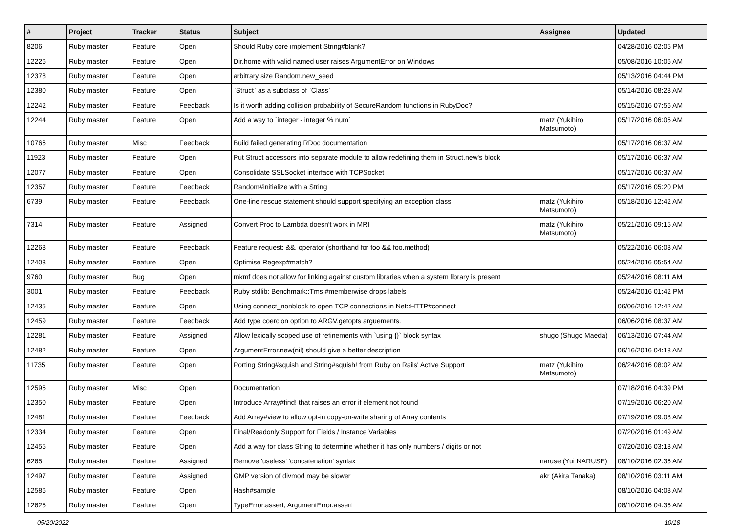| # | Project | Tracker | Status | Subject | Assignee | Updated |
| --- | --- | --- | --- | --- | --- | --- |
| 8206 | Ruby master | Feature | Open | Should Ruby core implement String#blank? | | 04/28/2016 02:05 PM |
| 12226 | Ruby master | Feature | Open | Dir.home with valid named user raises ArgumentError on Windows | | 05/08/2016 10:06 AM |
| 12378 | Ruby master | Feature | Open | arbitrary size Random.new_seed | | 05/13/2016 04:44 PM |
| 12380 | Ruby master | Feature | Open | `Struct` as a subclass of `Class` | | 05/14/2016 08:28 AM |
| 12242 | Ruby master | Feature | Feedback | Is it worth adding collision probability of SecureRandom functions in RubyDoc? | | 05/15/2016 07:56 AM |
| 12244 | Ruby master | Feature | Open | Add a way to `integer - integer % num` | matz (Yukihiro Matsumoto) | 05/17/2016 06:05 AM |
| 10766 | Ruby master | Misc | Feedback | Build failed generating RDoc documentation | | 05/17/2016 06:37 AM |
| 11923 | Ruby master | Feature | Open | Put Struct accessors into separate module to allow redefining them in Struct.new's block | | 05/17/2016 06:37 AM |
| 12077 | Ruby master | Feature | Open | Consolidate SSLSocket interface with TCPSocket | | 05/17/2016 06:37 AM |
| 12357 | Ruby master | Feature | Feedback | Random#initialize with a String | | 05/17/2016 05:20 PM |
| 6739 | Ruby master | Feature | Feedback | One-line rescue statement should support specifying an exception class | matz (Yukihiro Matsumoto) | 05/18/2016 12:42 AM |
| 7314 | Ruby master | Feature | Assigned | Convert Proc to Lambda doesn't work in MRI | matz (Yukihiro Matsumoto) | 05/21/2016 09:15 AM |
| 12263 | Ruby master | Feature | Feedback | Feature request: &&. operator (shorthand for foo && foo.method) | | 05/22/2016 06:03 AM |
| 12403 | Ruby master | Feature | Open | Optimise Regexp#match? | | 05/24/2016 05:54 AM |
| 9760 | Ruby master | Bug | Open | mkmf does not allow for linking against custom libraries when a system library is present | | 05/24/2016 08:11 AM |
| 3001 | Ruby master | Feature | Feedback | Ruby stdlib: Benchmark::Tms #memberwise drops labels | | 05/24/2016 01:42 PM |
| 12435 | Ruby master | Feature | Open | Using connect_nonblock to open TCP connections in Net::HTTP#connect | | 06/06/2016 12:42 AM |
| 12459 | Ruby master | Feature | Feedback | Add type coercion option to ARGV.getopts arguements. | | 06/06/2016 08:37 AM |
| 12281 | Ruby master | Feature | Assigned | Allow lexically scoped use of refinements with `using {}` block syntax | shugo (Shugo Maeda) | 06/13/2016 07:44 AM |
| 12482 | Ruby master | Feature | Open | ArgumentError.new(nil) should give a better description | | 06/16/2016 04:18 AM |
| 11735 | Ruby master | Feature | Open | Porting String#squish and String#squish! from Ruby on Rails' Active Support | matz (Yukihiro Matsumoto) | 06/24/2016 08:02 AM |
| 12595 | Ruby master | Misc | Open | Documentation | | 07/18/2016 04:39 PM |
| 12350 | Ruby master | Feature | Open | Introduce Array#find! that raises an error if element not found | | 07/19/2016 06:20 AM |
| 12481 | Ruby master | Feature | Feedback | Add Array#view to allow opt-in copy-on-write sharing of Array contents | | 07/19/2016 09:08 AM |
| 12334 | Ruby master | Feature | Open | Final/Readonly Support for Fields / Instance Variables | | 07/20/2016 01:49 AM |
| 12455 | Ruby master | Feature | Open | Add a way for class String to determine whether it has only numbers / digits or not | | 07/20/2016 03:13 AM |
| 6265 | Ruby master | Feature | Assigned | Remove 'useless' 'concatenation' syntax | naruse (Yui NARUSE) | 08/10/2016 02:36 AM |
| 12497 | Ruby master | Feature | Assigned | GMP version of divmod may be slower | akr (Akira Tanaka) | 08/10/2016 03:11 AM |
| 12586 | Ruby master | Feature | Open | Hash#sample | | 08/10/2016 04:08 AM |
| 12625 | Ruby master | Feature | Open | TypeError.assert, ArgumentError.assert | | 08/10/2016 04:36 AM |
05/20/2022 10/18